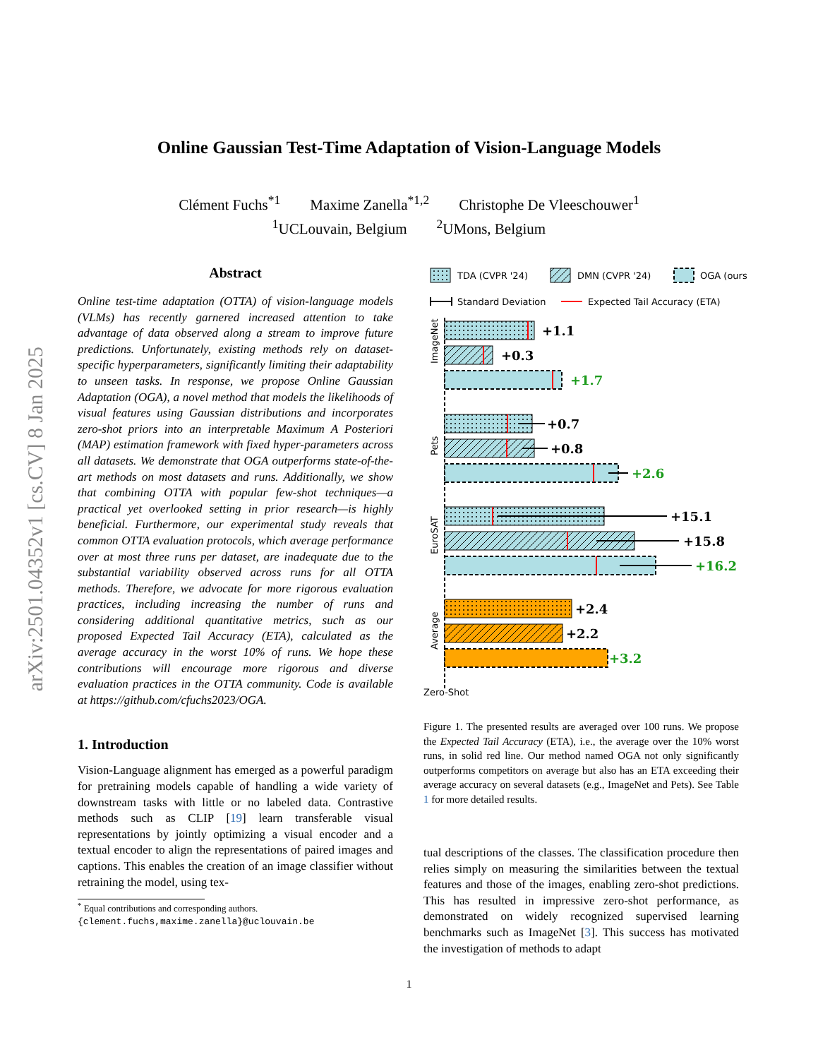arXiv:2501.04352v1 [cs.CV] 8 Jan 2025
Online Gaussian Test-Time Adaptation of Vision-Language Models
Clément Fuchs<sup>*1</sup> Maxime Zanella<sup>*1,2</sup> Christophe De Vleeschouwer<sup>1</sup>
<sup>1</sup> UCLouvain, Belgium <sup>2</sup>UMons, Belgium
Abstract
Online test-time adaptation (OTTA) of vision-language models (VLMs) has recently garnered increased attention to take advantage of data observed along a stream to improve future predictions. Unfortunately, existing methods rely on dataset-specific hyperparameters, significantly limiting their adaptability to unseen tasks. In response, we propose Online Gaussian Adaptation (OGA), a novel method that models the likelihoods of visual features using Gaussian distributions and incorporates zero-shot priors into an interpretable Maximum A Posteriori (MAP) estimation framework with fixed hyper-parameters across all datasets. We demonstrate that OGA outperforms state-of-the-art methods on most datasets and runs. Additionally, we show that combining OTTA with popular few-shot techniques—a practical yet overlooked setting in prior research—is highly beneficial. Furthermore, our experimental study reveals that common OTTA evaluation protocols, which average performance over at most three runs per dataset, are inadequate due to the substantial variability observed across runs for all OTTA methods. Therefore, we advocate for more rigorous evaluation practices, including increasing the number of runs and considering additional quantitative metrics, such as our proposed Expected Tail Accuracy (ETA), calculated as the average accuracy in the worst 10% of runs. We hope these contributions will encourage more rigorous and diverse evaluation practices in the OTTA community. Code is available at https://github.com/cfuchs2023/OGA.
1. Introduction
Vision-Language alignment has emerged as a powerful paradigm for pretraining models capable of handling a wide variety of downstream tasks with little or no labeled data. Contrastive methods such as CLIP [19] learn transferable visual representations by jointly optimizing a visual encoder and a textual encoder to align the representations of paired images and captions. This enables the creation of an image classifier without retraining the model, using tex-
<sup>*</sup> Equal contributions and corresponding authors. {clement.fuchs,maxime.zanella}@uclouvain.be
TDA (CVPR '24)
DMN (CVPR '24)
OGA (ours)
Standard Deviation
Expected Tail Accuracy (ETA)
ImageNet
Pets
EuroSAT
Average
+1.1
+0.3
+1.7
+0.7
+0.8
+2.6
+15.1
+15.8
+16.2
+2.4
+2.2
+3.2
Zero-Shot
Figure 1. The presented results are averaged over 100 runs. We propose the Expected Tail Accuracy (ETA), i.e., the average over the 10% worst runs, in solid red line. Our method named OGA not only significantly outperforms competitors on average but also has an ETA exceeding their average accuracy on several datasets (e.g., ImageNet and Pets). See Table 1 for more detailed results.
tual descriptions of the classes. The classification procedure then relies simply on measuring the similarities between the textual features and those of the images, enabling zero-shot predictions. This has resulted in impressive zero-shot performance, as demonstrated on widely recognized supervised learning benchmarks such as ImageNet [3]. This success has motivated the investigation of methods to adapt
1